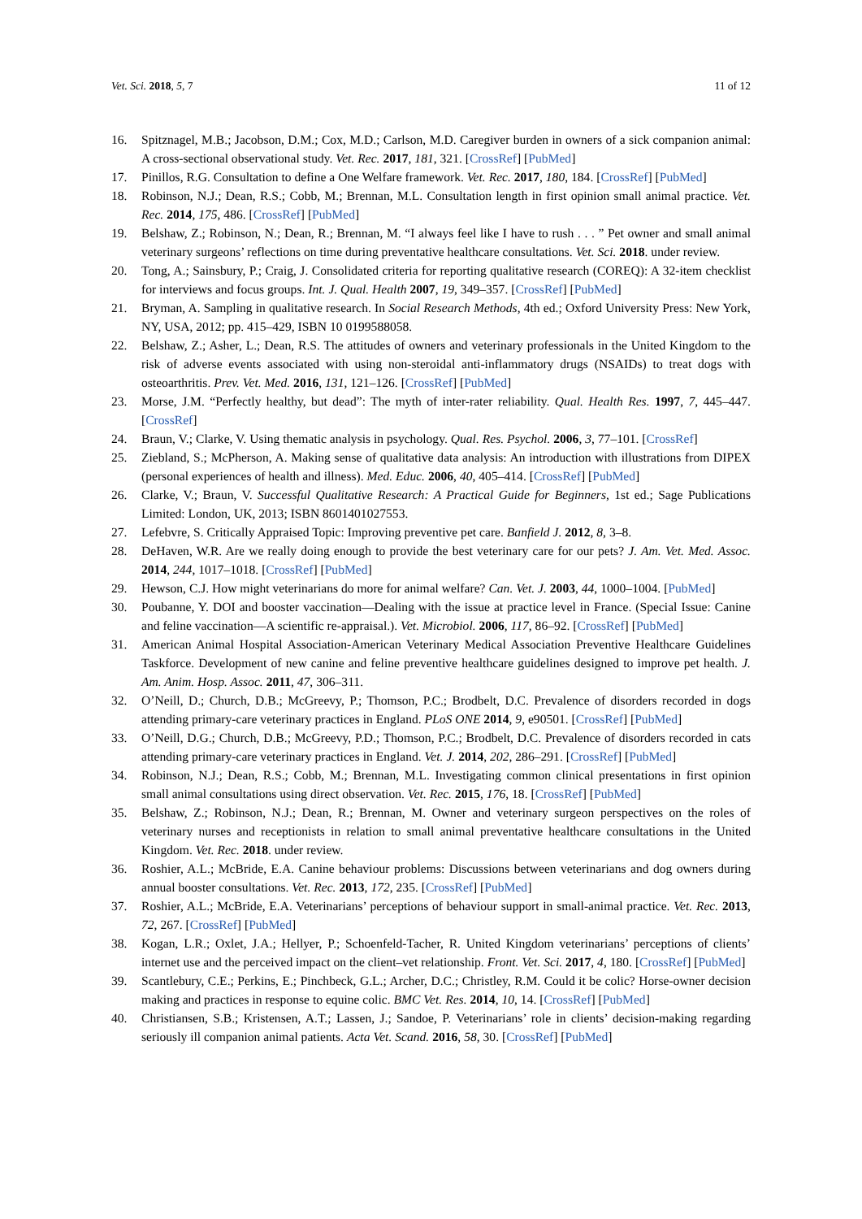Vet. Sci. 2018, 5, 7 11 of 12
16. Spitznagel, M.B.; Jacobson, D.M.; Cox, M.D.; Carlson, M.D. Caregiver burden in owners of a sick companion animal: A cross-sectional observational study. Vet. Rec. 2017, 181, 321. [CrossRef] [PubMed]
17. Pinillos, R.G. Consultation to define a One Welfare framework. Vet. Rec. 2017, 180, 184. [CrossRef] [PubMed]
18. Robinson, N.J.; Dean, R.S.; Cobb, M.; Brennan, M.L. Consultation length in first opinion small animal practice. Vet. Rec. 2014, 175, 486. [CrossRef] [PubMed]
19. Belshaw, Z.; Robinson, N.; Dean, R.; Brennan, M. “I always feel like I have to rush . . . ” Pet owner and small animal veterinary surgeons’ reflections on time during preventative healthcare consultations. Vet. Sci. 2018. under review.
20. Tong, A.; Sainsbury, P.; Craig, J. Consolidated criteria for reporting qualitative research (COREQ): A 32-item checklist for interviews and focus groups. Int. J. Qual. Health 2007, 19, 349–357. [CrossRef] [PubMed]
21. Bryman, A. Sampling in qualitative research. In Social Research Methods, 4th ed.; Oxford University Press: New York, NY, USA, 2012; pp. 415–429, ISBN 10 0199588058.
22. Belshaw, Z.; Asher, L.; Dean, R.S. The attitudes of owners and veterinary professionals in the United Kingdom to the risk of adverse events associated with using non-steroidal anti-inflammatory drugs (NSAIDs) to treat dogs with osteoarthritis. Prev. Vet. Med. 2016, 131, 121–126. [CrossRef] [PubMed]
23. Morse, J.M. “Perfectly healthy, but dead”: The myth of inter-rater reliability. Qual. Health Res. 1997, 7, 445–447. [CrossRef]
24. Braun, V.; Clarke, V. Using thematic analysis in psychology. Qual. Res. Psychol. 2006, 3, 77–101. [CrossRef]
25. Ziebland, S.; McPherson, A. Making sense of qualitative data analysis: An introduction with illustrations from DIPEX (personal experiences of health and illness). Med. Educ. 2006, 40, 405–414. [CrossRef] [PubMed]
26. Clarke, V.; Braun, V. Successful Qualitative Research: A Practical Guide for Beginners, 1st ed.; Sage Publications Limited: London, UK, 2013; ISBN 8601401027553.
27. Lefebvre, S. Critically Appraised Topic: Improving preventive pet care. Banfield J. 2012, 8, 3–8.
28. DeHaven, W.R. Are we really doing enough to provide the best veterinary care for our pets? J. Am. Vet. Med. Assoc. 2014, 244, 1017–1018. [CrossRef] [PubMed]
29. Hewson, C.J. How might veterinarians do more for animal welfare? Can. Vet. J. 2003, 44, 1000–1004. [PubMed]
30. Poubanne, Y. DOI and booster vaccination—Dealing with the issue at practice level in France. (Special Issue: Canine and feline vaccination—A scientific re-appraisal.). Vet. Microbiol. 2006, 117, 86–92. [CrossRef] [PubMed]
31. American Animal Hospital Association-American Veterinary Medical Association Preventive Healthcare Guidelines Taskforce. Development of new canine and feline preventive healthcare guidelines designed to improve pet health. J. Am. Anim. Hosp. Assoc. 2011, 47, 306–311.
32. O’Neill, D.; Church, D.B.; McGreevy, P.; Thomson, P.C.; Brodbelt, D.C. Prevalence of disorders recorded in dogs attending primary-care veterinary practices in England. PLoS ONE 2014, 9, e90501. [CrossRef] [PubMed]
33. O’Neill, D.G.; Church, D.B.; McGreevy, P.D.; Thomson, P.C.; Brodbelt, D.C. Prevalence of disorders recorded in cats attending primary-care veterinary practices in England. Vet. J. 2014, 202, 286–291. [CrossRef] [PubMed]
34. Robinson, N.J.; Dean, R.S.; Cobb, M.; Brennan, M.L. Investigating common clinical presentations in first opinion small animal consultations using direct observation. Vet. Rec. 2015, 176, 18. [CrossRef] [PubMed]
35. Belshaw, Z.; Robinson, N.J.; Dean, R.; Brennan, M. Owner and veterinary surgeon perspectives on the roles of veterinary nurses and receptionists in relation to small animal preventative healthcare consultations in the United Kingdom. Vet. Rec. 2018. under review.
36. Roshier, A.L.; McBride, E.A. Canine behaviour problems: Discussions between veterinarians and dog owners during annual booster consultations. Vet. Rec. 2013, 172, 235. [CrossRef] [PubMed]
37. Roshier, A.L.; McBride, E.A. Veterinarians’ perceptions of behaviour support in small-animal practice. Vet. Rec. 2013, 72, 267. [CrossRef] [PubMed]
38. Kogan, L.R.; Oxlet, J.A.; Hellyer, P.; Schoenfeld-Tacher, R. United Kingdom veterinarians’ perceptions of clients’ internet use and the perceived impact on the client–vet relationship. Front. Vet. Sci. 2017, 4, 180. [CrossRef] [PubMed]
39. Scantlebury, C.E.; Perkins, E.; Pinchbeck, G.L.; Archer, D.C.; Christley, R.M. Could it be colic? Horse-owner decision making and practices in response to equine colic. BMC Vet. Res. 2014, 10, 14. [CrossRef] [PubMed]
40. Christiansen, S.B.; Kristensen, A.T.; Lassen, J.; Sandoe, P. Veterinarians’ role in clients’ decision-making regarding seriously ill companion animal patients. Acta Vet. Scand. 2016, 58, 30. [CrossRef] [PubMed]